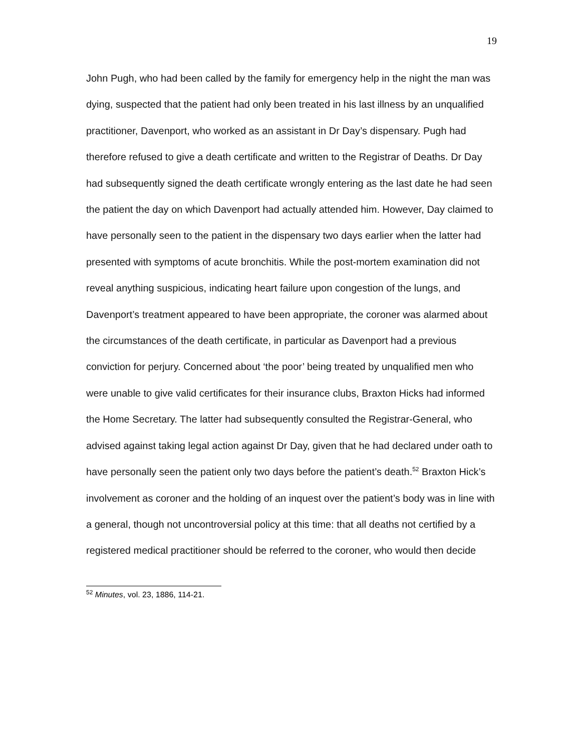19
John Pugh, who had been called by the family for emergency help in the night the man was dying, suspected that the patient had only been treated in his last illness by an unqualified practitioner, Davenport, who worked as an assistant in Dr Day’s dispensary. Pugh had therefore refused to give a death certificate and written to the Registrar of Deaths. Dr Day had subsequently signed the death certificate wrongly entering as the last date he had seen the patient the day on which Davenport had actually attended him. However, Day claimed to have personally seen to the patient in the dispensary two days earlier when the latter had presented with symptoms of acute bronchitis. While the post-mortem examination did not reveal anything suspicious, indicating heart failure upon congestion of the lungs, and Davenport’s treatment appeared to have been appropriate, the coroner was alarmed about the circumstances of the death certificate, in particular as Davenport had a previous conviction for perjury. Concerned about ‘the poor’ being treated by unqualified men who were unable to give valid certificates for their insurance clubs, Braxton Hicks had informed the Home Secretary. The latter had subsequently consulted the Registrar-General, who advised against taking legal action against Dr Day, given that he had declared under oath to have personally seen the patient only two days before the patient’s death.<sup>52</sup> Braxton Hick’s involvement as coroner and the holding of an inquest over the patient’s body was in line with a general, though not uncontroversial policy at this time: that all deaths not certified by a registered medical practitioner should be referred to the coroner, who would then decide
<sup>52</sup> Minutes, vol. 23, 1886, 114-21.